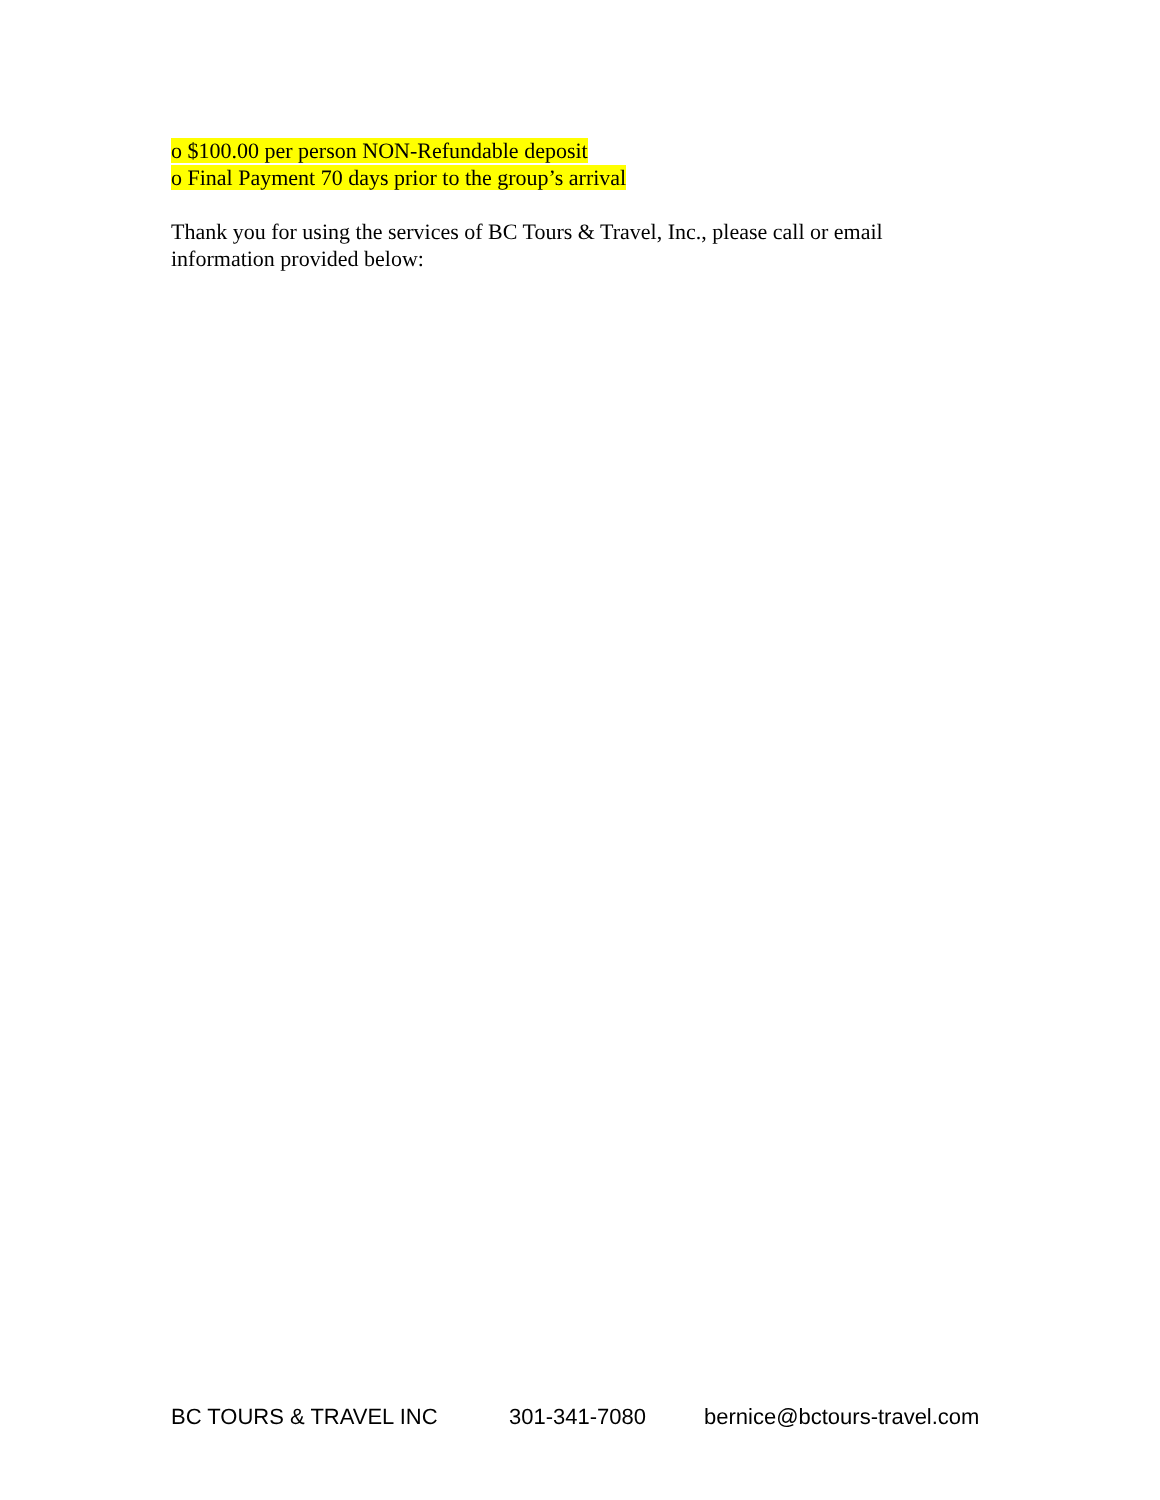o $100.00 per person NON-Refundable deposit
o Final Payment 70 days prior to the group’s arrival
Thank you for using the services of BC Tours & Travel, Inc., please call or email
information provided below:
BC TOURS & TRAVEL INC 301-341-7080 bernice@bctours-travel.com